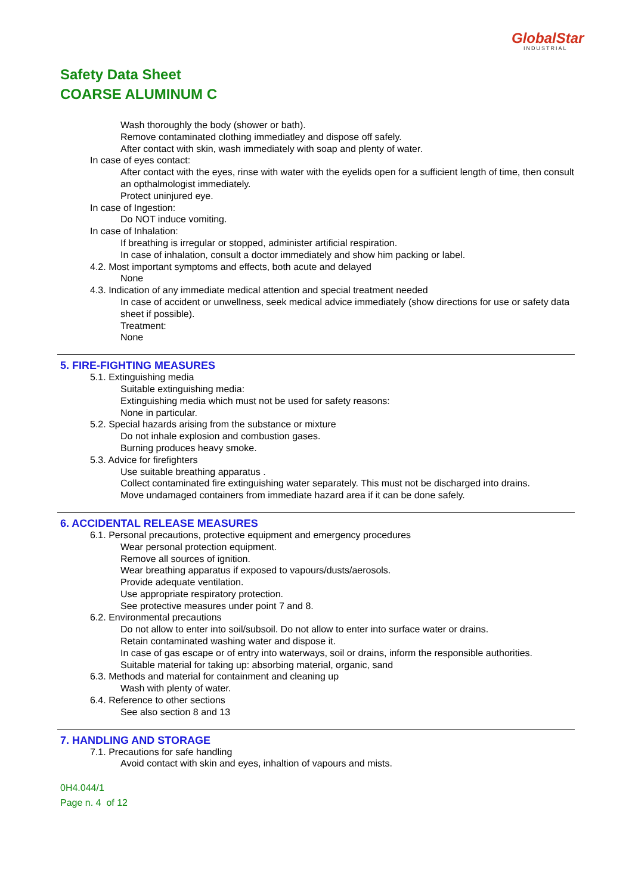GlobalStar
INDUSTRIAL
Safety Data Sheet
COARSE ALUMINUM C
Wash thoroughly the body (shower or bath).
Remove contaminated clothing immediatley and dispose off safely.
After contact with skin, wash immediately with soap and plenty of water.
In case of eyes contact:
After contact with the eyes, rinse with water with the eyelids open for a sufficient length of time, then consult an opthalmologist immediately.
Protect uninjured eye.
In case of Ingestion:
Do NOT induce vomiting.
In case of Inhalation:
If breathing is irregular or stopped, administer artificial respiration.
In case of inhalation, consult a doctor immediately and show him packing or label.
4.2. Most important symptoms and effects, both acute and delayed
None
4.3. Indication of any immediate medical attention and special treatment needed
In case of accident or unwellness, seek medical advice immediately (show directions for use or safety data sheet if possible).
Treatment:
None
5. FIRE-FIGHTING MEASURES
5.1. Extinguishing media
Suitable extinguishing media:
Extinguishing media which must not be used for safety reasons:
None in particular.
5.2. Special hazards arising from the substance or mixture
Do not inhale explosion and combustion gases.
Burning produces heavy smoke.
5.3. Advice for firefighters
Use suitable breathing apparatus .
Collect contaminated fire extinguishing water separately. This must not be discharged into drains.
Move undamaged containers from immediate hazard area if it can be done safely.
6. ACCIDENTAL RELEASE MEASURES
6.1. Personal precautions, protective equipment and emergency procedures
Wear personal protection equipment.
Remove all sources of ignition.
Wear breathing apparatus if exposed to vapours/dusts/aerosols.
Provide adequate ventilation.
Use appropriate respiratory protection.
See protective measures under point 7 and 8.
6.2. Environmental precautions
Do not allow to enter into soil/subsoil. Do not allow to enter into surface water or drains.
Retain contaminated washing water and dispose it.
In case of gas escape or of entry into waterways, soil or drains, inform the responsible authorities.
Suitable material for taking up: absorbing material, organic, sand
6.3. Methods and material for containment and cleaning up
Wash with plenty of water.
6.4. Reference to other sections
See also section 8 and 13
7. HANDLING AND STORAGE
7.1. Precautions for safe handling
Avoid contact with skin and eyes, inhaltion of vapours and mists.
0H4.044/1
Page n. 4 of 12